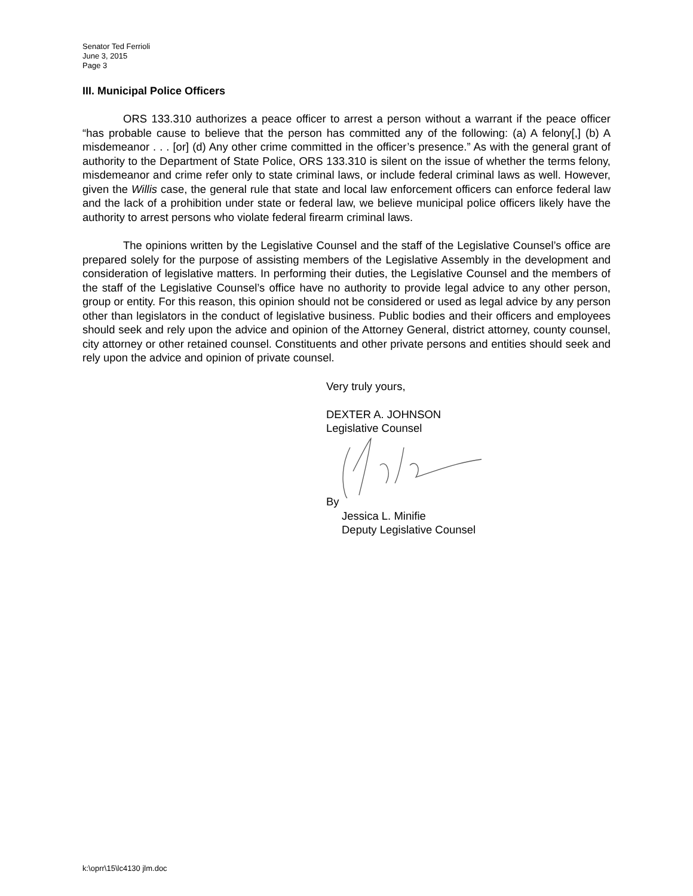Senator Ted Ferrioli
June 3, 2015
Page 3
III. Municipal Police Officers
ORS 133.310 authorizes a peace officer to arrest a person without a warrant if the peace officer “has probable cause to believe that the person has committed any of the following: (a) A felony[,] (b) A misdemeanor . . . [or] (d) Any other crime committed in the officer’s presence.” As with the general grant of authority to the Department of State Police, ORS 133.310 is silent on the issue of whether the terms felony, misdemeanor and crime refer only to state criminal laws, or include federal criminal laws as well. However, given the Willis case, the general rule that state and local law enforcement officers can enforce federal law and the lack of a prohibition under state or federal law, we believe municipal police officers likely have the authority to arrest persons who violate federal firearm criminal laws.
The opinions written by the Legislative Counsel and the staff of the Legislative Counsel’s office are prepared solely for the purpose of assisting members of the Legislative Assembly in the development and consideration of legislative matters. In performing their duties, the Legislative Counsel and the members of the staff of the Legislative Counsel’s office have no authority to provide legal advice to any other person, group or entity. For this reason, this opinion should not be considered or used as legal advice by any person other than legislators in the conduct of legislative business. Public bodies and their officers and employees should seek and rely upon the advice and opinion of the Attorney General, district attorney, county counsel, city attorney or other retained counsel. Constituents and other private persons and entities should seek and rely upon the advice and opinion of private counsel.
Very truly yours,
DEXTER A. JOHNSON
Legislative Counsel
By
Jessica L. Minifie
Deputy Legislative Counsel
k:\oprr\15\lc4130 jlm.doc